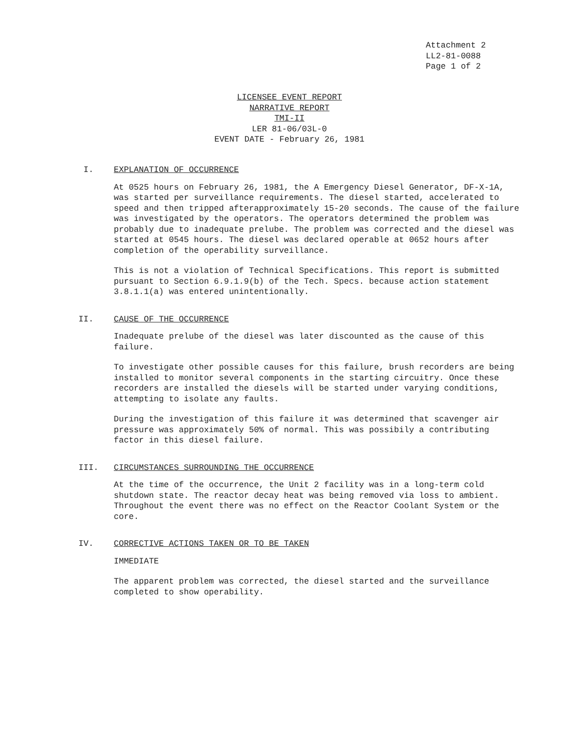Attachment 2
LL2-81-0088
Page 1 of 2
LICENSEE EVENT REPORT
NARRATIVE REPORT
TMI-II
LER 81-06/03L-0
EVENT DATE - February 26, 1981
I. EXPLANATION OF OCCURRENCE
At 0525 hours on February 26, 1981, the A Emergency Diesel Generator, DF-X-1A, was started per surveillance requirements. The diesel started, accelerated to speed and then tripped afterapproximately 15-20 seconds. The cause of the failure was investigated by the operators. The operators determined the problem was probably due to inadequate prelube. The problem was corrected and the diesel was started at 0545 hours. The diesel was declared operable at 0652 hours after completion of the operability surveillance.
This is not a violation of Technical Specifications. This report is submitted pursuant to Section 6.9.1.9(b) of the Tech. Specs. because action statement 3.8.1.1(a) was entered unintentionally.
II. CAUSE OF THE OCCURRENCE
Inadequate prelube of the diesel was later discounted as the cause of this failure.
To investigate other possible causes for this failure, brush recorders are being installed to monitor several components in the starting circuitry. Once these recorders are installed the diesels will be started under varying conditions, attempting to isolate any faults.
During the investigation of this failure it was determined that scavenger air pressure was approximately 50% of normal. This was possibily a contributing factor in this diesel failure.
III. CIRCUMSTANCES SURROUNDING THE OCCURRENCE
At the time of the occurrence, the Unit 2 facility was in a long-term cold shutdown state. The reactor decay heat was being removed via loss to ambient. Throughout the event there was no effect on the Reactor Coolant System or the core.
IV. CORRECTIVE ACTIONS TAKEN OR TO BE TAKEN
IMMEDIATE
The apparent problem was corrected, the diesel started and the surveillance completed to show operability.